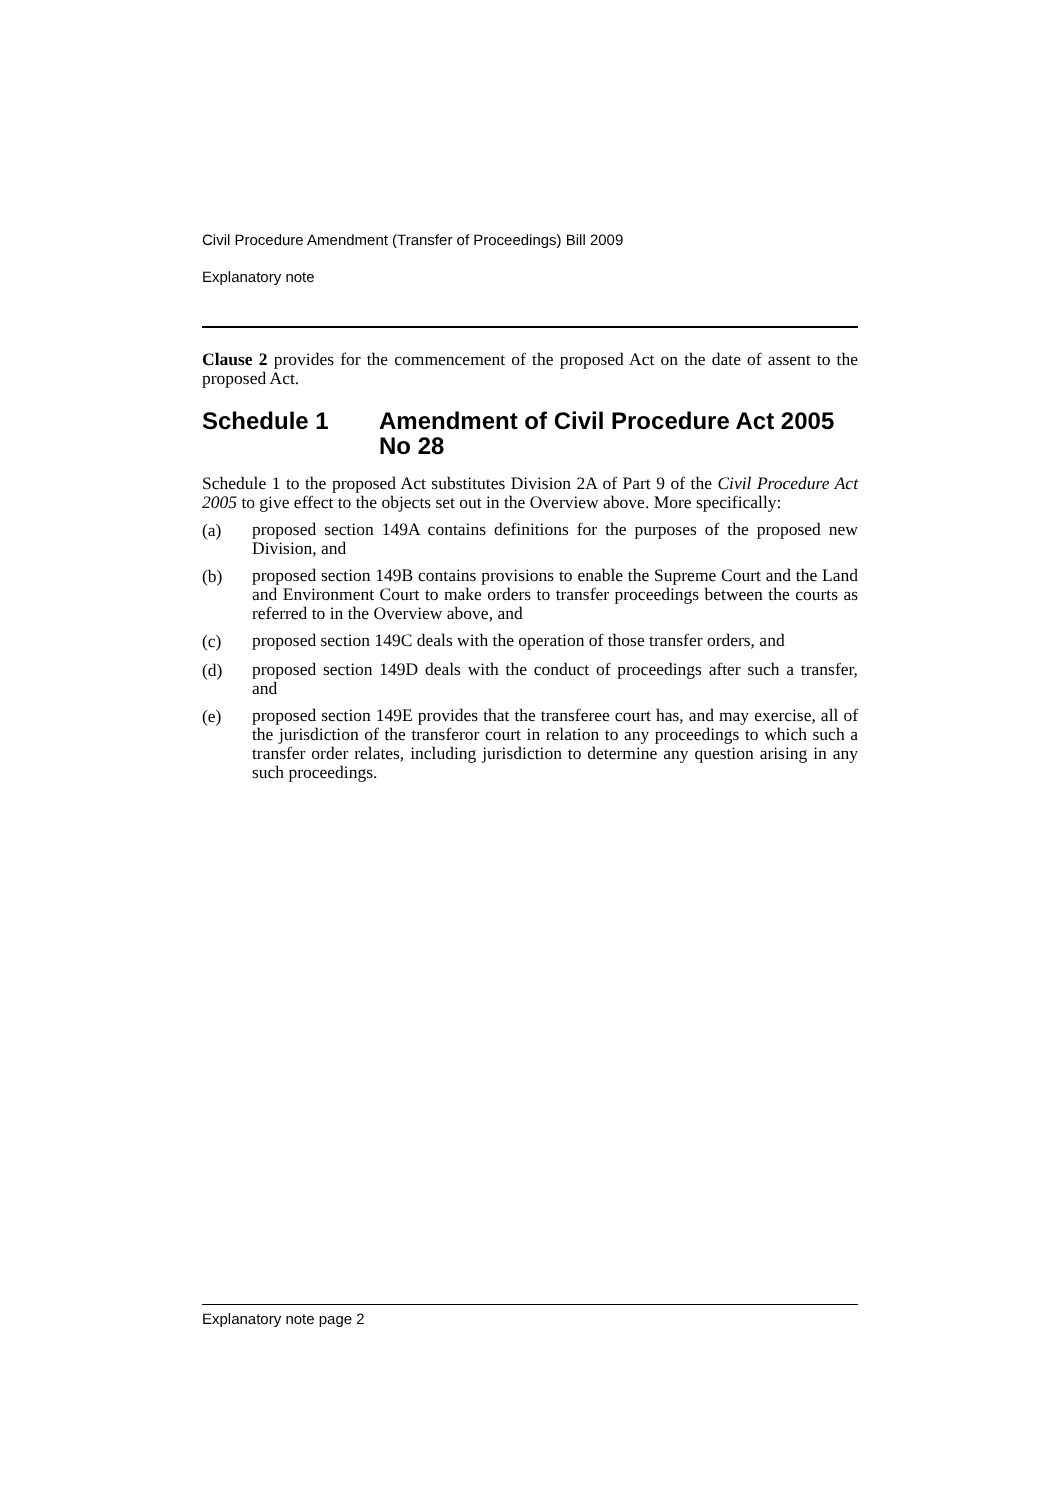Civil Procedure Amendment (Transfer of Proceedings) Bill 2009
Explanatory note
Clause 2 provides for the commencement of the proposed Act on the date of assent to the proposed Act.
Schedule 1 Amendment of Civil Procedure Act 2005 No 28
Schedule 1 to the proposed Act substitutes Division 2A of Part 9 of the Civil Procedure Act 2005 to give effect to the objects set out in the Overview above. More specifically:
(a)
proposed section 149A contains definitions for the purposes of the proposed new Division, and
(b)
proposed section 149B contains provisions to enable the Supreme Court and the Land and Environment Court to make orders to transfer proceedings between the courts as referred to in the Overview above, and
(c)
proposed section 149C deals with the operation of those transfer orders, and
(d)
proposed section 149D deals with the conduct of proceedings after such a transfer, and
(e)
proposed section 149E provides that the transferee court has, and may exercise, all of the jurisdiction of the transferor court in relation to any proceedings to which such a transfer order relates, including jurisdiction to determine any question arising in any such proceedings.
Explanatory note page 2